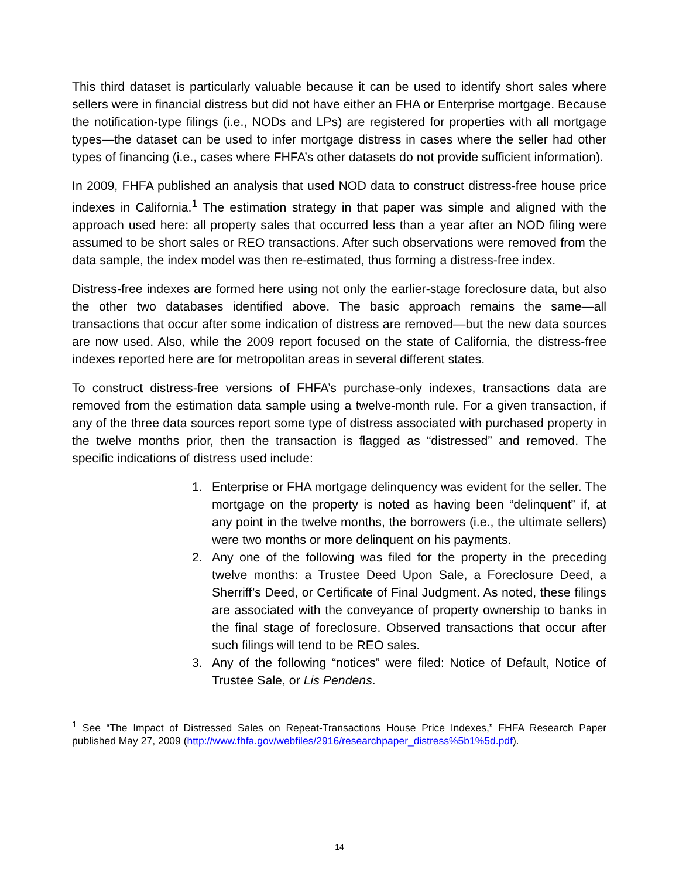This third dataset is particularly valuable because it can be used to identify short sales where sellers were in financial distress but did not have either an FHA or Enterprise mortgage. Because the notification-type filings (i.e., NODs and LPs) are registered for properties with all mortgage types—the dataset can be used to infer mortgage distress in cases where the seller had other types of financing (i.e., cases where FHFA’s other datasets do not provide sufficient information).
In 2009, FHFA published an analysis that used NOD data to construct distress-free house price indexes in California.<sup>1</sup> The estimation strategy in that paper was simple and aligned with the approach used here: all property sales that occurred less than a year after an NOD filing were assumed to be short sales or REO transactions. After such observations were removed from the data sample, the index model was then re-estimated, thus forming a distress-free index.
Distress-free indexes are formed here using not only the earlier-stage foreclosure data, but also the other two databases identified above. The basic approach remains the same—all transactions that occur after some indication of distress are removed—but the new data sources are now used. Also, while the 2009 report focused on the state of California, the distress-free indexes reported here are for metropolitan areas in several different states.
To construct distress-free versions of FHFA’s purchase-only indexes, transactions data are removed from the estimation data sample using a twelve-month rule. For a given transaction, if any of the three data sources report some type of distress associated with purchased property in the twelve months prior, then the transaction is flagged as “distressed” and removed. The specific indications of distress used include:
1. Enterprise or FHA mortgage delinquency was evident for the seller. The mortgage on the property is noted as having been “delinquent” if, at any point in the twelve months, the borrowers (i.e., the ultimate sellers) were two months or more delinquent on his payments.
2. Any one of the following was filed for the property in the preceding twelve months: a Trustee Deed Upon Sale, a Foreclosure Deed, a Sherriff’s Deed, or Certificate of Final Judgment. As noted, these filings are associated with the conveyance of property ownership to banks in the final stage of foreclosure. Observed transactions that occur after such filings will tend to be REO sales.
3. Any of the following “notices” were filed: Notice of Default, Notice of Trustee Sale, or Lis Pendens.
<sup>1</sup> See “The Impact of Distressed Sales on Repeat-Transactions House Price Indexes,” FHFA Research Paper published May 27, 2009 (http://www.fhfa.gov/webfiles/2916/researchpaper_distress%5b1%5d.pdf).
14